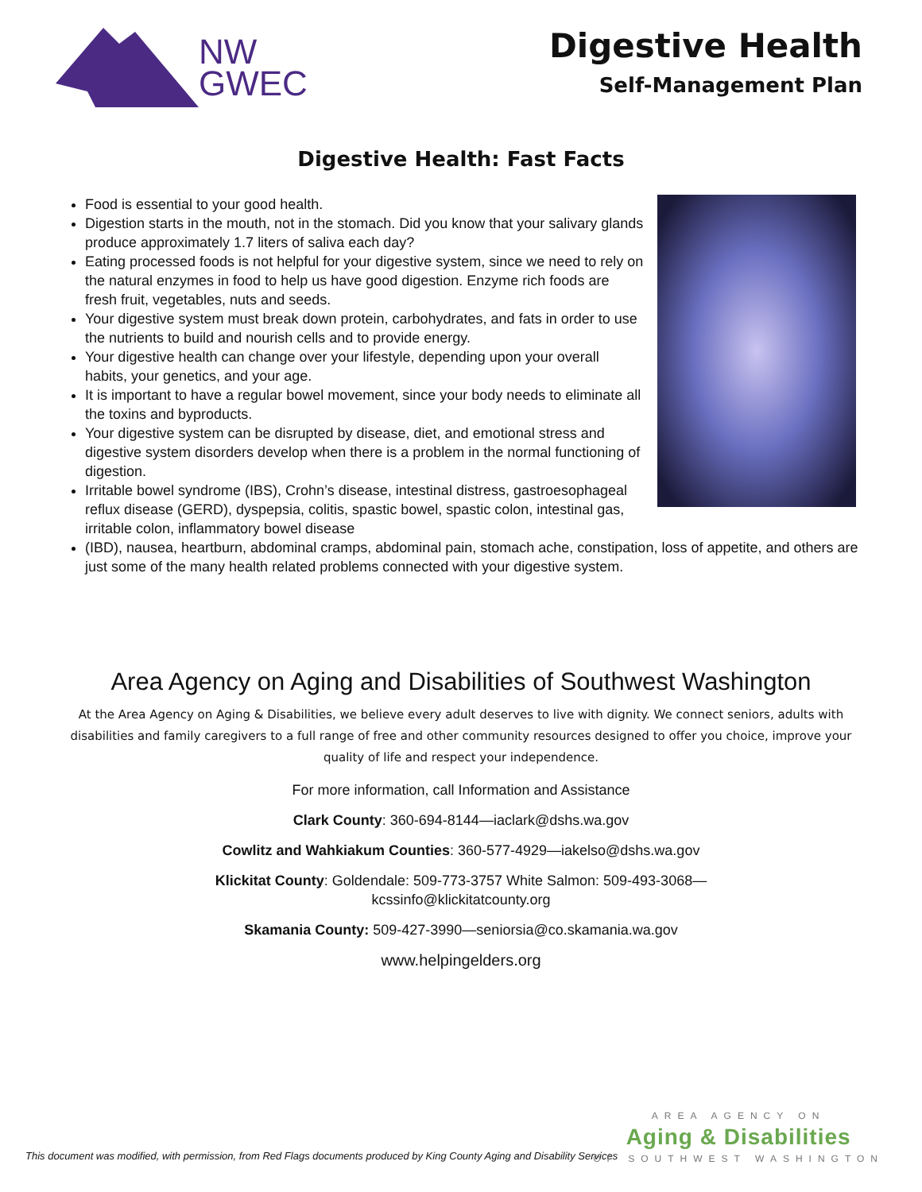NW
GWEC
Digestive Health
Self-Management Plan
Digestive Health: Fast Facts
Food is essential to your good health.
Digestion starts in the mouth, not in the stomach. Did you know that your salivary glands produce approximately 1.7 liters of saliva each day?
Eating processed foods is not helpful for your digestive system, since we need to rely on the natural enzymes in food to help us have good digestion. Enzyme rich foods are fresh fruit, vegetables, nuts and seeds.
Your digestive system must break down protein, carbohydrates, and fats in order to use the nutrients to build and nourish cells and to provide energy.
Your digestive health can change over your lifestyle, depending upon your overall habits, your genetics, and your age.
It is important to have a regular bowel movement, since your body needs to eliminate all the toxins and byproducts.
Your digestive system can be disrupted by disease, diet, and emotional stress and digestive system disorders develop when there is a problem in the normal functioning of digestion.
Irritable bowel syndrome (IBS), Crohn’s disease, intestinal distress, gastroesophageal reflux disease (GERD), dyspepsia, colitis, spastic bowel, spastic colon, intestinal gas, irritable colon, inflammatory bowel disease
(IBD), nausea, heartburn, abdominal cramps, abdominal pain, stomach ache, constipation, loss of appetite, and others are just some of the many health related problems connected with your digestive system.
Area Agency on Aging and Disabilities of Southwest Washington
At the Area Agency on Aging & Disabilities, we believe every adult deserves to live with dignity. We connect seniors, adults with disabilities and family caregivers to a full range of free and other community resources designed to offer you choice, improve your quality of life and respect your independence.
For more information, call Information and Assistance
Clark County: 360-694-8144—iaclark@dshs.wa.gov
Cowlitz and Wahkiakum Counties: 360-577-4929—iakelso@dshs.wa.gov
Klickitat County: Goldendale: 509-773-3757 White Salmon: 509-493-3068—
kcssinfo@klickitatcounty.org
Skamania County: 509-427-3990—seniorsia@co.skamania.wa.gov
www.helpingelders.org
This document was modified, with permission, from Red Flags documents produced by King County Aging and Disability Services
AREA AGENCY ON
Aging & Disabilities
OF SOUTHWEST WASHINGTON